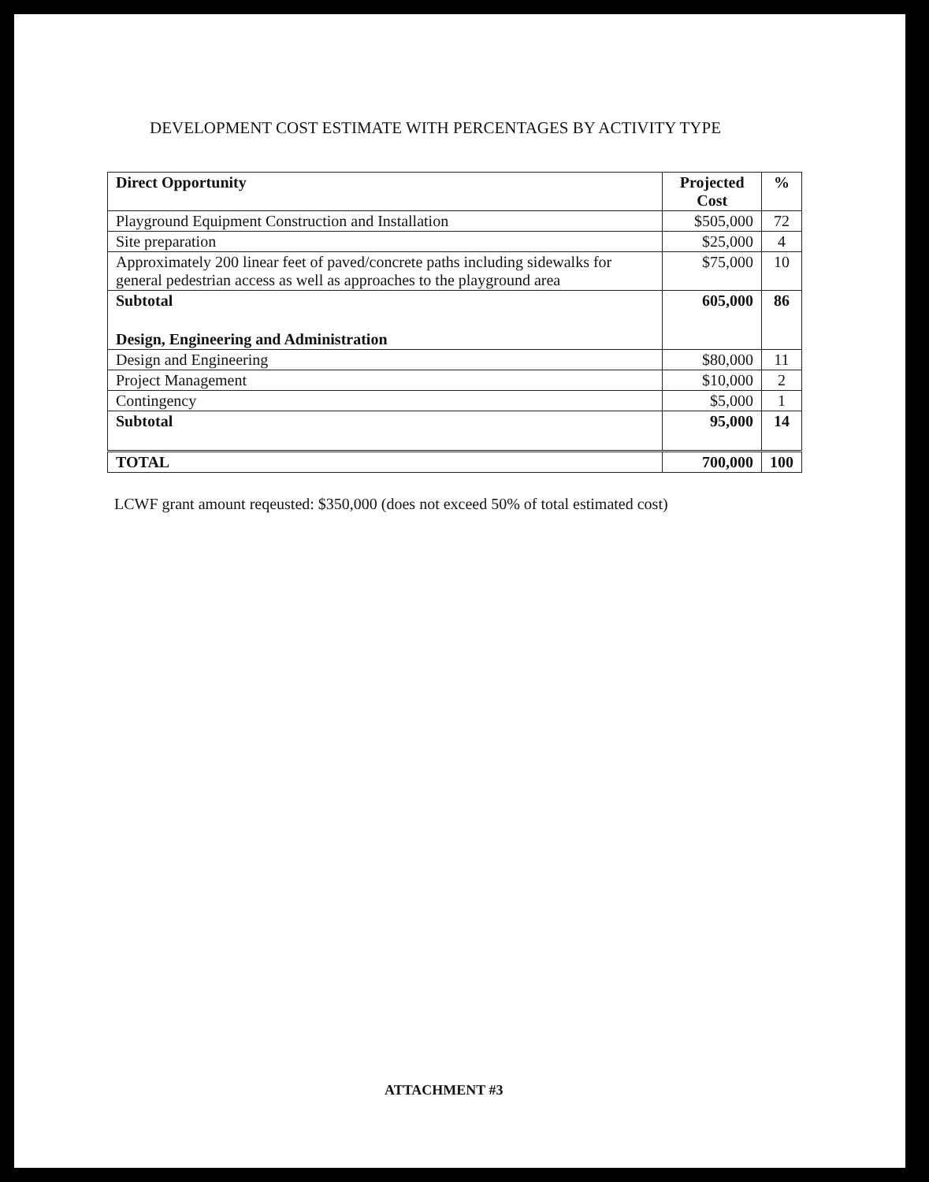DEVELOPMENT COST ESTIMATE WITH PERCENTAGES BY ACTIVITY TYPE
| Direct Opportunity | Projected Cost | % |
| --- | --- | --- |
| Playground Equipment Construction and Installation | $505,000 | 72 |
| Site preparation | $25,000 | 4 |
| Approximately 200 linear feet of paved/concrete paths including sidewalks for general pedestrian access as well as approaches to the playground area | $75,000 | 10 |
| Subtotal | 605,000 | 86 |
| Design, Engineering and Administration | | |
| Design and Engineering | $80,000 | 11 |
| Project Management | $10,000 | 2 |
| Contingency | $5,000 | 1 |
| Subtotal | 95,000 | 14 |
| TOTAL | 700,000 | 100 |
LCWF grant amount reqeusted: $350,000 (does not exceed 50% of total estimated cost)
ATTACHMENT #3